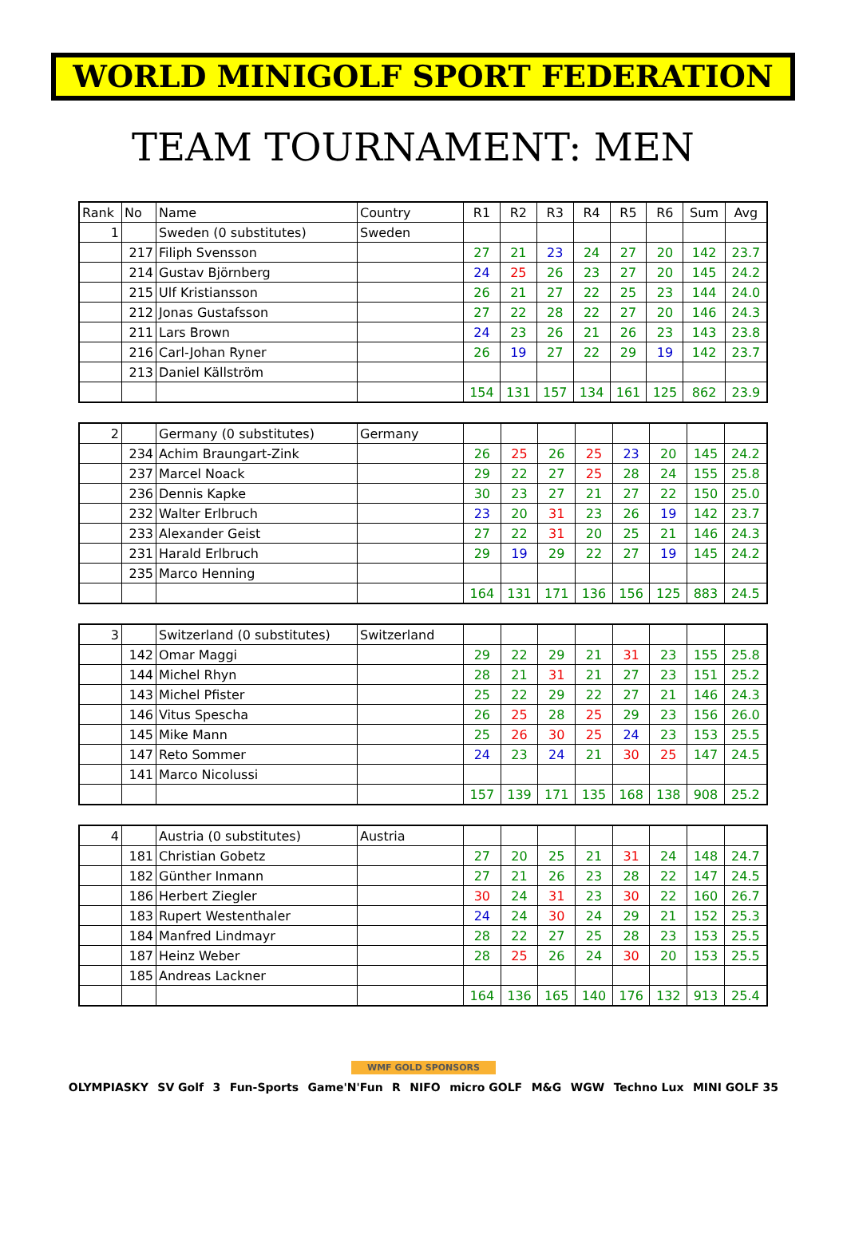WORLD MINIGOLF SPORT FEDERATION
TEAM TOURNAMENT: MEN
| Rank | No | Name | Country | R1 | R2 | R3 | R4 | R5 | R6 | Sum | Avg |
| --- | --- | --- | --- | --- | --- | --- | --- | --- | --- | --- | --- |
| 1 | | Sweden (0 substitutes) | Sweden | | | | | | | | |
| | 217 | Filiph Svensson | | 27 | 21 | 23 | 24 | 27 | 20 | 142 | 23.7 |
| | 214 | Gustav Björnberg | | 24 | 25 | 26 | 23 | 27 | 20 | 145 | 24.2 |
| | 215 | Ulf Kristiansson | | 26 | 21 | 27 | 22 | 25 | 23 | 144 | 24.0 |
| | 212 | Jonas Gustafsson | | 27 | 22 | 28 | 22 | 27 | 20 | 146 | 24.3 |
| | 211 | Lars Brown | | 24 | 23 | 26 | 21 | 26 | 23 | 143 | 23.8 |
| | 216 | Carl-Johan Ryner | | 26 | 19 | 27 | 22 | 29 | 19 | 142 | 23.7 |
| | 213 | Daniel Källström | | | | | | | | | |
| | | | | 154 | 131 | 157 | 134 | 161 | 125 | 862 | 23.9 |
| 2 | | Germany (0 substitutes) | Germany | | | | | | | | |
| | 234 | Achim Braungart-Zink | | 26 | 25 | 26 | 25 | 23 | 20 | 145 | 24.2 |
| | 237 | Marcel Noack | | 29 | 22 | 27 | 25 | 28 | 24 | 155 | 25.8 |
| | 236 | Dennis Kapke | | 30 | 23 | 27 | 21 | 27 | 22 | 150 | 25.0 |
| | 232 | Walter Erlbruch | | 23 | 20 | 31 | 23 | 26 | 19 | 142 | 23.7 |
| | 233 | Alexander Geist | | 27 | 22 | 31 | 20 | 25 | 21 | 146 | 24.3 |
| | 231 | Harald Erlbruch | | 29 | 19 | 29 | 22 | 27 | 19 | 145 | 24.2 |
| | 235 | Marco Henning | | | | | | | | | |
| | | | | 164 | 131 | 171 | 136 | 156 | 125 | 883 | 24.5 |
| 3 | | Switzerland (0 substitutes) | Switzerland | | | | | | | | |
| | 142 | Omar Maggi | | 29 | 22 | 29 | 21 | 31 | 23 | 155 | 25.8 |
| | 144 | Michel Rhyn | | 28 | 21 | 31 | 21 | 27 | 23 | 151 | 25.2 |
| | 143 | Michel Pfister | | 25 | 22 | 29 | 22 | 27 | 21 | 146 | 24.3 |
| | 146 | Vitus Spescha | | 26 | 25 | 28 | 25 | 29 | 23 | 156 | 26.0 |
| | 145 | Mike Mann | | 25 | 26 | 30 | 25 | 24 | 23 | 153 | 25.5 |
| | 147 | Reto Sommer | | 24 | 23 | 24 | 21 | 30 | 25 | 147 | 24.5 |
| | 141 | Marco Nicolussi | | | | | | | | | |
| | | | | 157 | 139 | 171 | 135 | 168 | 138 | 908 | 25.2 |
| 4 | | Austria (0 substitutes) | Austria | | | | | | | | |
| | 181 | Christian Gobetz | | 27 | 20 | 25 | 21 | 31 | 24 | 148 | 24.7 |
| | 182 | Günther Inmann | | 27 | 21 | 26 | 23 | 28 | 22 | 147 | 24.5 |
| | 186 | Herbert Ziegler | | 30 | 24 | 31 | 23 | 30 | 22 | 160 | 26.7 |
| | 183 | Rupert Westenthaler | | 24 | 24 | 30 | 24 | 29 | 21 | 152 | 25.3 |
| | 184 | Manfred Lindmayr | | 28 | 22 | 27 | 25 | 28 | 23 | 153 | 25.5 |
| | 187 | Heinz Weber | | 28 | 25 | 26 | 24 | 30 | 20 | 153 | 25.5 |
| | 185 | Andreas Lackner | | | | | | | | | |
| | | | | 164 | 136 | 165 | 140 | 176 | 132 | 913 | 25.4 |
WMF GOLD SPONSORS
OLYMPIASKY SV Golf 3 Fun-Sports Game'N'Fun R NIFO micro GOLF M&G WGW Techno Lux MINI GOLF 35